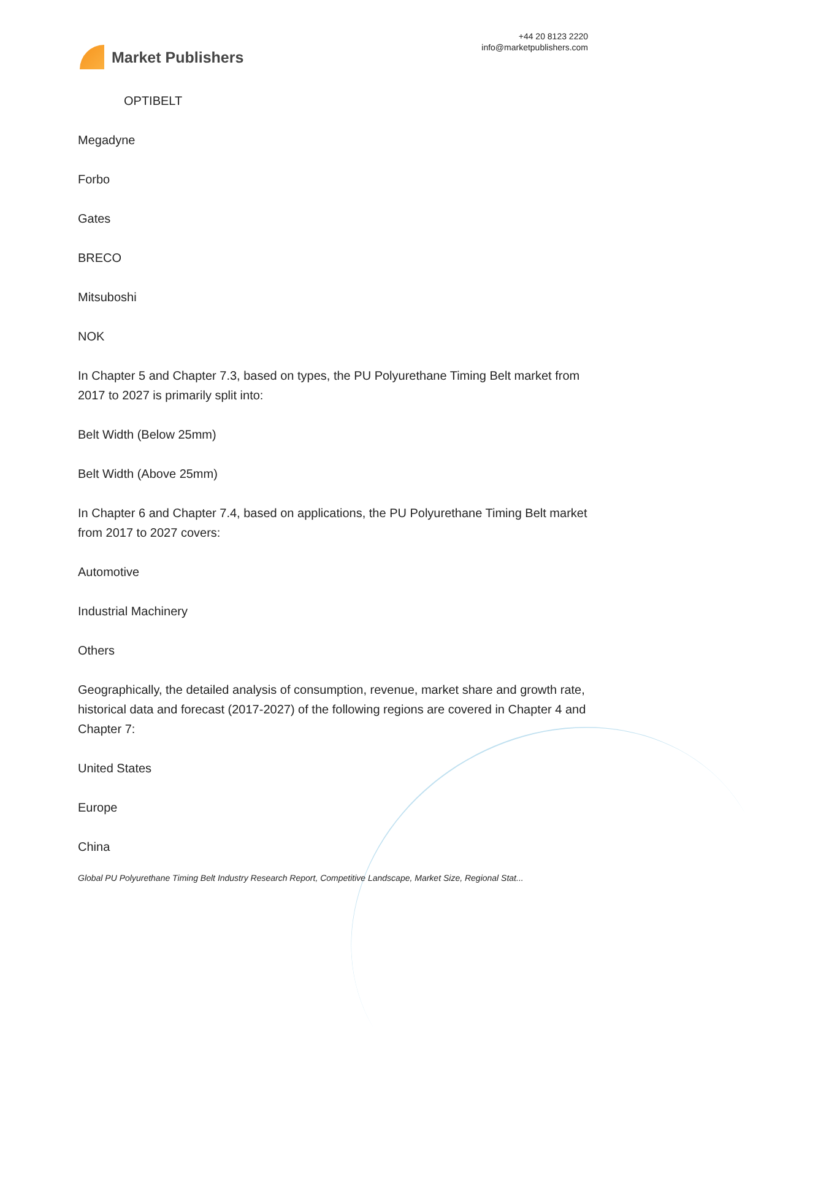Market Publishers
+44 20 8123 2220
info@marketpublishers.com
OPTIBELT
Megadyne
Forbo
Gates
BRECO
Mitsuboshi
NOK
In Chapter 5 and Chapter 7.3, based on types, the PU Polyurethane Timing Belt market from 2017 to 2027 is primarily split into:
Belt Width (Below 25mm)
Belt Width (Above 25mm)
In Chapter 6 and Chapter 7.4, based on applications, the PU Polyurethane Timing Belt market from 2017 to 2027 covers:
Automotive
Industrial Machinery
Others
Geographically, the detailed analysis of consumption, revenue, market share and growth rate, historical data and forecast (2017-2027) of the following regions are covered in Chapter 4 and Chapter 7:
United States
Europe
China
Global PU Polyurethane Timing Belt Industry Research Report, Competitive Landscape, Market Size, Regional Stat...